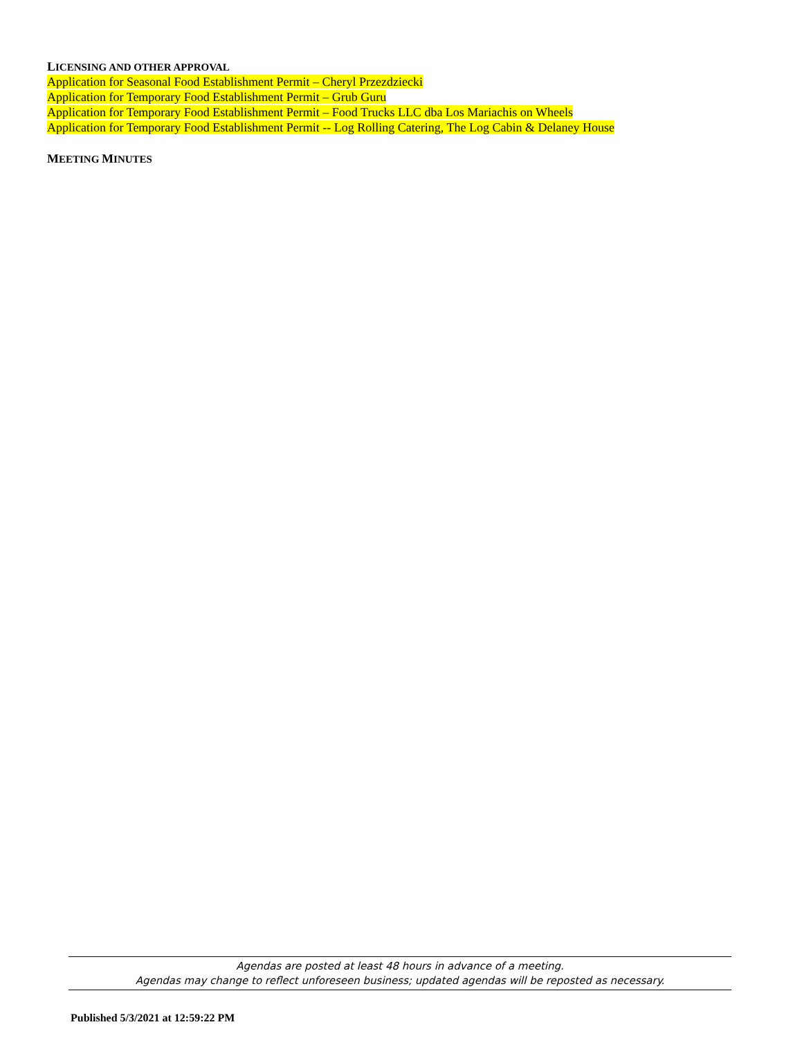LICENSING AND OTHER APPROVAL
Application for Seasonal Food Establishment Permit – Cheryl Przezdziecki
Application for Temporary Food Establishment Permit – Grub Guru
Application for Temporary Food Establishment Permit – Food Trucks LLC dba Los Mariachis on Wheels
Application for Temporary Food Establishment Permit -- Log Rolling Catering, The Log Cabin & Delaney House
MEETING MINUTES
Agendas are posted at least 48 hours in advance of a meeting.
Agendas may change to reflect unforeseen business; updated agendas will be reposted as necessary.
Published 5/3/2021 at 12:59:22 PM